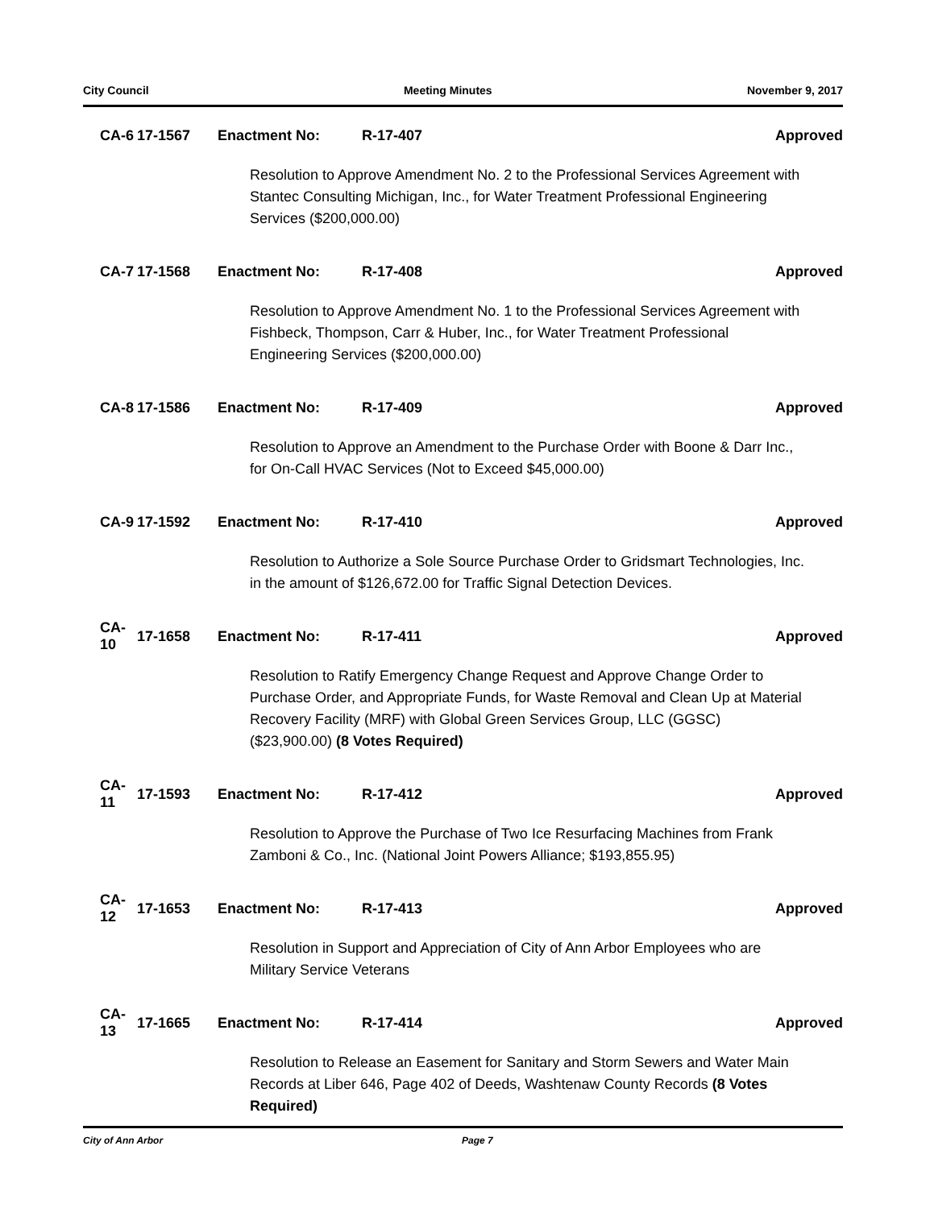City Council Meeting Minutes November 9, 2017
CA-6 17-1567 Enactment No: R-17-407 Approved
Resolution to Approve Amendment No. 2 to the Professional Services Agreement with Stantec Consulting Michigan, Inc., for Water Treatment Professional Engineering Services ($200,000.00)
CA-7 17-1568 Enactment No: R-17-408 Approved
Resolution to Approve Amendment No. 1 to the Professional Services Agreement with Fishbeck, Thompson, Carr & Huber, Inc., for Water Treatment Professional Engineering Services ($200,000.00)
CA-8 17-1586 Enactment No: R-17-409 Approved
Resolution to Approve an Amendment to the Purchase Order with Boone & Darr Inc., for On-Call HVAC Services (Not to Exceed $45,000.00)
CA-9 17-1592 Enactment No: R-17-410 Approved
Resolution to Authorize a Sole Source Purchase Order to Gridsmart Technologies, Inc. in the amount of $126,672.00 for Traffic Signal Detection Devices.
CA-10 17-1658 Enactment No: R-17-411 Approved
Resolution to Ratify Emergency Change Request and Approve Change Order to Purchase Order, and Appropriate Funds, for Waste Removal and Clean Up at Material Recovery Facility (MRF) with Global Green Services Group, LLC (GGSC) ($23,900.00) (8 Votes Required)
CA-11 17-1593 Enactment No: R-17-412 Approved
Resolution to Approve the Purchase of Two Ice Resurfacing Machines from Frank Zamboni & Co., Inc. (National Joint Powers Alliance; $193,855.95)
CA-12 17-1653 Enactment No: R-17-413 Approved
Resolution in Support and Appreciation of City of Ann Arbor Employees who are Military Service Veterans
CA-13 17-1665 Enactment No: R-17-414 Approved
Resolution to Release an Easement for Sanitary and Storm Sewers and Water Main Records at Liber 646, Page 402 of Deeds, Washtenaw County Records (8 Votes Required)
City of Ann Arbor Page 7